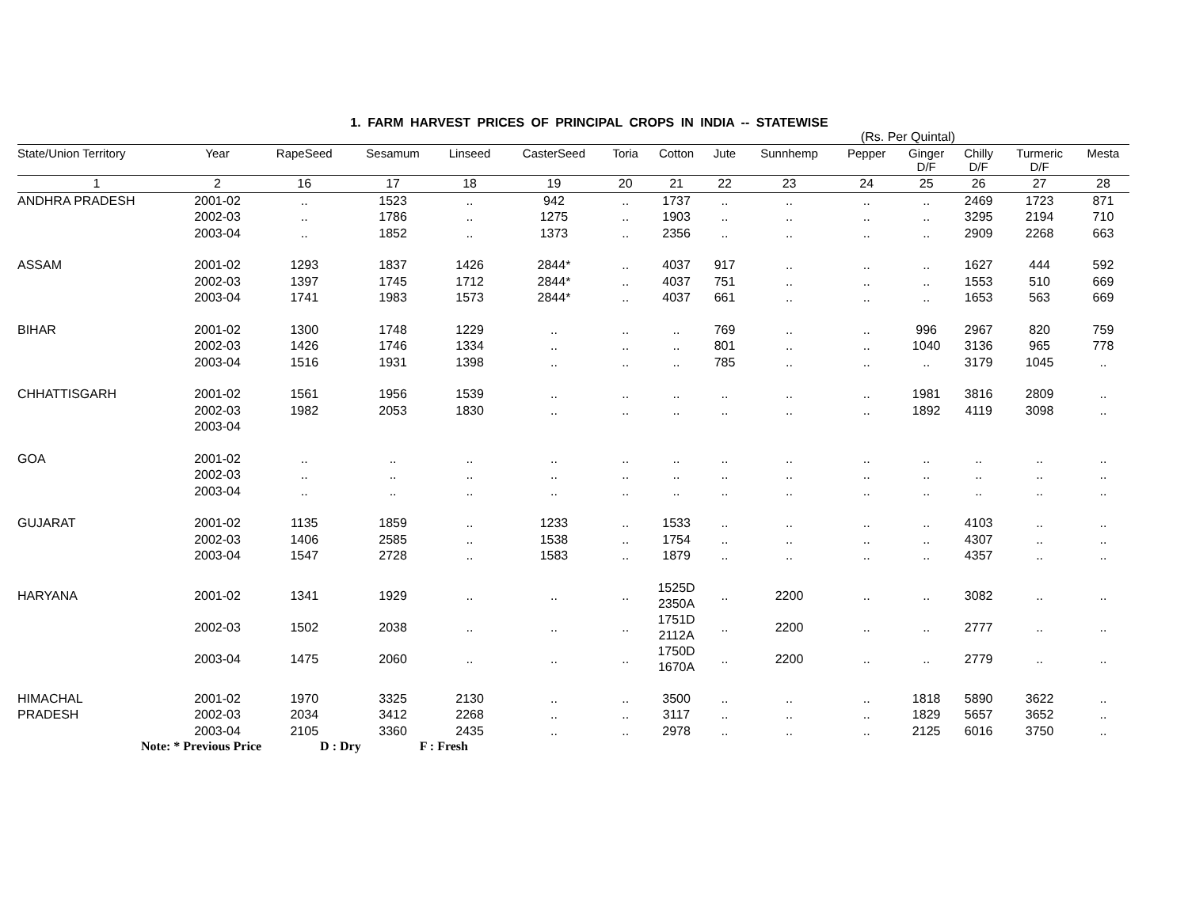1. FARM HARVEST PRICES OF PRINCIPAL CROPS IN INDIA -- STATEWISE
(Rs. Per Quintal)
| State/Union Territory | Year | RapeSeed | Sesamum | Linseed | CasterSeed | Toria | Cotton | Jute | Sunnhemp | Pepper | Ginger D/F | Chilly D/F | Turmeric D/F | Mesta |
| --- | --- | --- | --- | --- | --- | --- | --- | --- | --- | --- | --- | --- | --- | --- |
| 1 | 2 | 16 | 17 | 18 | 19 | 20 | 21 | 22 | 23 | 24 | 25 | 26 | 27 | 28 |
| ANDHRA PRADESH | 2001-02 | .. | 1523 | .. | 942 | .. | 1737 | .. | .. | .. | .. | 2469 | 1723 | 871 |
| | 2002-03 | .. | 1786 | .. | 1275 | .. | 1903 | .. | .. | .. | .. | 3295 | 2194 | 710 |
| | 2003-04 | .. | 1852 | .. | 1373 | .. | 2356 | .. | .. | .. | .. | 2909 | 2268 | 663 |
| ASSAM | 2001-02 | 1293 | 1837 | 1426 | 2844* | .. | 4037 | 917 | .. | .. | .. | 1627 | 444 | 592 |
| | 2002-03 | 1397 | 1745 | 1712 | 2844* | .. | 4037 | 751 | .. | .. | .. | 1553 | 510 | 669 |
| | 2003-04 | 1741 | 1983 | 1573 | 2844* | .. | 4037 | 661 | .. | .. | .. | 1653 | 563 | 669 |
| BIHAR | 2001-02 | 1300 | 1748 | 1229 | .. | .. | .. | 769 | .. | .. | 996 | 2967 | 820 | 759 |
| | 2002-03 | 1426 | 1746 | 1334 | .. | .. | .. | 801 | .. | .. | 1040 | 3136 | 965 | 778 |
| | 2003-04 | 1516 | 1931 | 1398 | .. | .. | .. | 785 | .. | .. | .. | 3179 | 1045 | .. |
| CHHATTISGARH | 2001-02 | 1561 | 1956 | 1539 | .. | .. | .. | .. | .. | .. | 1981 | 3816 | 2809 | .. |
| | 2002-03 | 1982 | 2053 | 1830 | .. | .. | .. | .. | .. | .. | 1892 | 4119 | 3098 | .. |
| | 2003-04 | | | | | | | | | | | | | |
| GOA | 2001-02 | .. | .. | .. | .. | .. | .. | .. | .. | .. | .. | .. | .. | .. |
| | 2002-03 | .. | .. | .. | .. | .. | .. | .. | .. | .. | .. | .. | .. | .. |
| | 2003-04 | .. | .. | .. | .. | .. | .. | .. | .. | .. | .. | .. | .. | .. |
| GUJARAT | 2001-02 | 1135 | 1859 | .. | 1233 | .. | 1533 | .. | .. | .. | .. | 4103 | .. | .. |
| | 2002-03 | 1406 | 2585 | .. | 1538 | .. | 1754 | .. | .. | .. | .. | 4307 | .. | .. |
| | 2003-04 | 1547 | 2728 | .. | 1583 | .. | 1879 | .. | .. | .. | .. | 4357 | .. | .. |
| HARYANA | 2001-02 | 1341 | 1929 | .. | .. | .. | 1525D 2350A | .. | 2200 | .. | .. | 3082 | .. | .. |
| | 2002-03 | 1502 | 2038 | .. | .. | .. | 1751D 2112A | .. | 2200 | .. | .. | 2777 | .. | .. |
| | 2003-04 | 1475 | 2060 | .. | .. | .. | 1750D 1670A | .. | 2200 | .. | .. | 2779 | .. | .. |
| HIMACHAL | 2001-02 | 1970 | 3325 | 2130 | .. | .. | 3500 | .. | .. | .. | 1818 | 5890 | 3622 | .. |
| PRADESH | 2002-03 | 2034 | 3412 | 2268 | .. | .. | 3117 | .. | .. | .. | 1829 | 5657 | 3652 | .. |
| | 2003-04 | 2105 | 3360 | 2435 | .. | .. | 2978 | .. | .. | .. | 2125 | 6016 | 3750 | .. |
Note: * Previous Price D : Dry F : Fresh